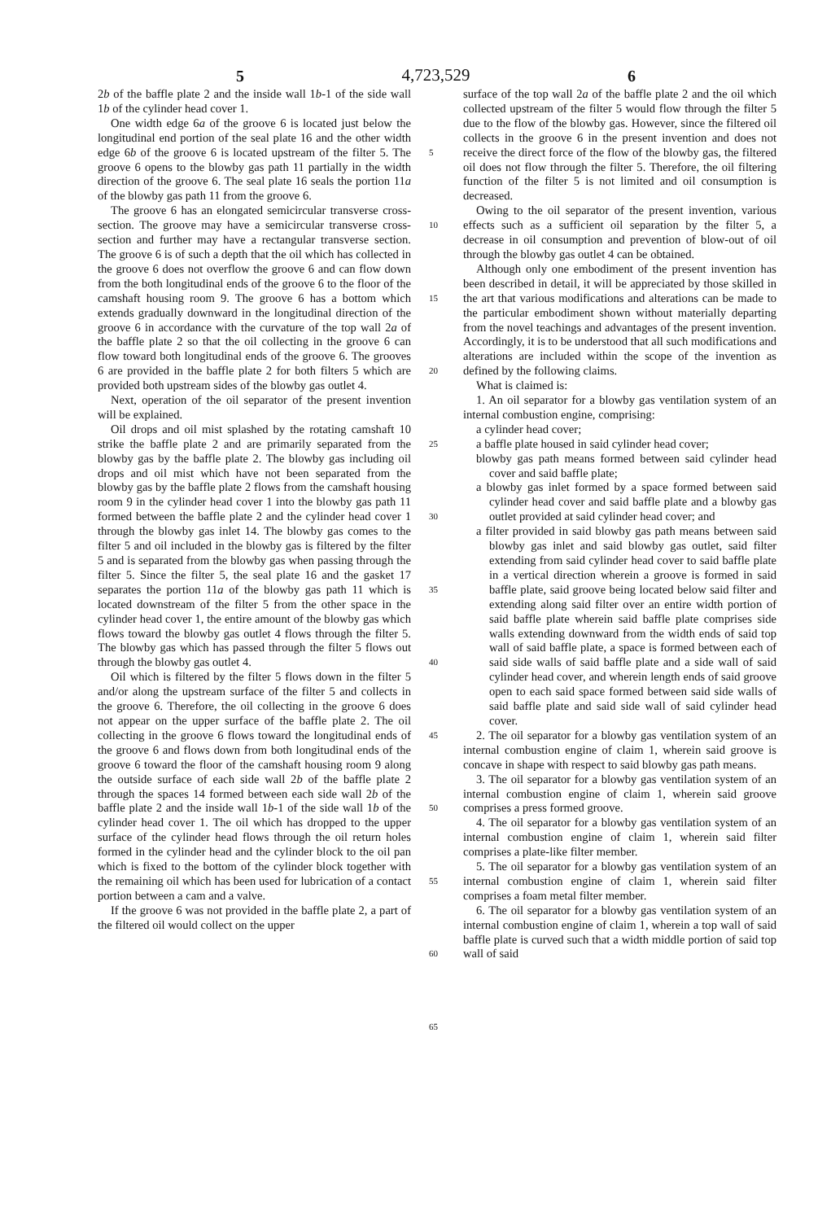5 4,723,529 6
2b of the baffle plate 2 and the inside wall 1b-1 of the side wall 1b of the cylinder head cover 1.
One width edge 6a of the groove 6 is located just below the longitudinal end portion of the seal plate 16 and the other width edge 6b of the groove 6 is located upstream of the filter 5. The groove 6 opens to the blowby gas path 11 partially in the width direction of the groove 6. The seal plate 16 seals the portion 11a of the blowby gas path 11 from the groove 6.
The groove 6 has an elongated semicircular transverse cross-section. The groove may have a semicircular transverse cross-section and further may have a rectangular transverse section. The groove 6 is of such a depth that the oil which has collected in the groove 6 does not overflow the groove 6 and can flow down from the both longitudinal ends of the groove 6 to the floor of the camshaft housing room 9. The groove 6 has a bottom which extends gradually downward in the longitudinal direction of the groove 6 in accordance with the curvature of the top wall 2a of the baffle plate 2 so that the oil collecting in the groove 6 can flow toward both longitudinal ends of the groove 6. The grooves 6 are provided in the baffle plate 2 for both filters 5 which are provided both upstream sides of the blowby gas outlet 4.
Next, operation of the oil separator of the present invention will be explained.
Oil drops and oil mist splashed by the rotating camshaft 10 strike the baffle plate 2 and are primarily separated from the blowby gas by the baffle plate 2. The blowby gas including oil drops and oil mist which have not been separated from the blowby gas by the baffle plate 2 flows from the camshaft housing room 9 in the cylinder head cover 1 into the blowby gas path 11 formed between the baffle plate 2 and the cylinder head cover 1 through the blowby gas inlet 14. The blowby gas comes to the filter 5 and oil included in the blowby gas is filtered by the filter 5 and is separated from the blowby gas when passing through the filter 5. Since the filter 5, the seal plate 16 and the gasket 17 separates the portion 11a of the blowby gas path 11 which is located downstream of the filter 5 from the other space in the cylinder head cover 1, the entire amount of the blowby gas which flows toward the blowby gas outlet 4 flows through the filter 5. The blowby gas which has passed through the filter 5 flows out through the blowby gas outlet 4.
Oil which is filtered by the filter 5 flows down in the filter 5 and/or along the upstream surface of the filter 5 and collects in the groove 6. Therefore, the oil collecting in the groove 6 does not appear on the upper surface of the baffle plate 2. The oil collecting in the groove 6 flows toward the longitudinal ends of the groove 6 and flows down from both longitudinal ends of the groove 6 toward the floor of the camshaft housing room 9 along the outside surface of each side wall 2b of the baffle plate 2 through the spaces 14 formed between each side wall 2b of the baffle plate 2 and the inside wall 1b-1 of the side wall 1b of the cylinder head cover 1. The oil which has dropped to the upper surface of the cylinder head flows through the oil return holes formed in the cylinder head and the cylinder block to the oil pan which is fixed to the bottom of the cylinder block together with the remaining oil which has been used for lubrication of a contact portion between a cam and a valve.
If the groove 6 was not provided in the baffle plate 2, a part of the filtered oil would collect on the upper
5
10
15
20
25
30
35
40
45
50
55
60
65
surface of the top wall 2a of the baffle plate 2 and the oil which collected upstream of the filter 5 would flow through the filter 5 due to the flow of the blowby gas. However, since the filtered oil collects in the groove 6 in the present invention and does not receive the direct force of the flow of the blowby gas, the filtered oil does not flow through the filter 5. Therefore, the oil filtering function of the filter 5 is not limited and oil consumption is decreased.
Owing to the oil separator of the present invention, various effects such as a sufficient oil separation by the filter 5, a decrease in oil consumption and prevention of blow-out of oil through the blowby gas outlet 4 can be obtained.
Although only one embodiment of the present invention has been described in detail, it will be appreciated by those skilled in the art that various modifications and alterations can be made to the particular embodiment shown without materially departing from the novel teachings and advantages of the present invention. Accordingly, it is to be understood that all such modifications and alterations are included within the scope of the invention as defined by the following claims.
What is claimed is:
1. An oil separator for a blowby gas ventilation system of an internal combustion engine, comprising:
a cylinder head cover;
a baffle plate housed in said cylinder head cover;
blowby gas path means formed between said cylinder head cover and said baffle plate;
a blowby gas inlet formed by a space formed between said cylinder head cover and said baffle plate and a blowby gas outlet provided at said cylinder head cover; and
a filter provided in said blowby gas path means between said blowby gas inlet and said blowby gas outlet, said filter extending from said cylinder head cover to said baffle plate in a vertical direction wherein a groove is formed in said baffle plate, said groove being located below said filter and extending along said filter over an entire width portion of said baffle plate wherein said baffle plate comprises side walls extending downward from the width ends of said top wall of said baffle plate, a space is formed between each of said side walls of said baffle plate and a side wall of said cylinder head cover, and wherein length ends of said groove open to each said space formed between said side walls of said baffle plate and said side wall of said cylinder head cover.
2. The oil separator for a blowby gas ventilation system of an internal combustion engine of claim 1, wherein said groove is concave in shape with respect to said blowby gas path means.
3. The oil separator for a blowby gas ventilation system of an internal combustion engine of claim 1, wherein said groove comprises a press formed groove.
4. The oil separator for a blowby gas ventilation system of an internal combustion engine of claim 1, wherein said filter comprises a plate-like filter member.
5. The oil separator for a blowby gas ventilation system of an internal combustion engine of claim 1, wherein said filter comprises a foam metal filter member.
6. The oil separator for a blowby gas ventilation system of an internal combustion engine of claim 1, wherein a top wall of said baffle plate is curved such that a width middle portion of said top wall of said